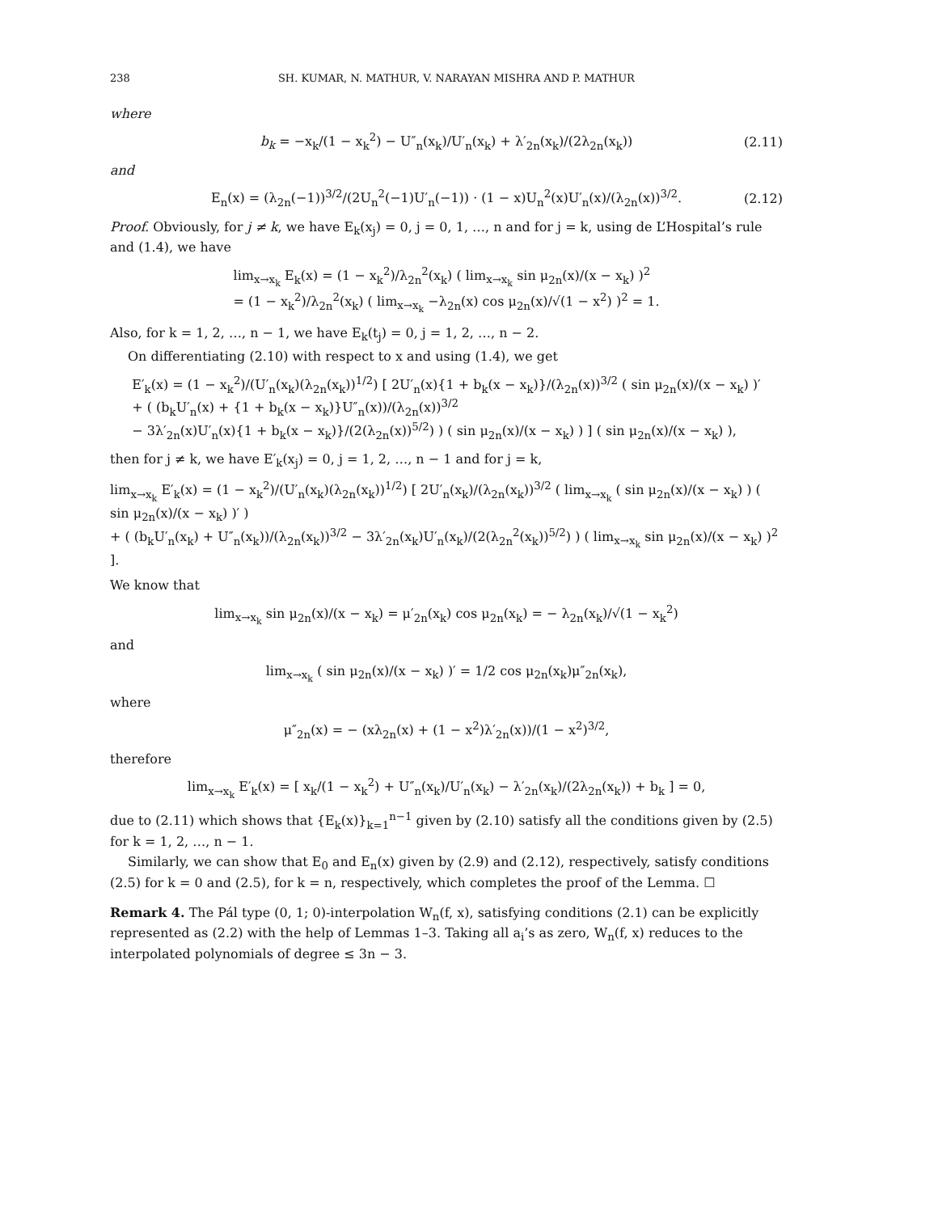238 SH. KUMAR, N. MATHUR, V. NARAYAN MISHRA AND P. MATHUR
where
b<sub>k</sub> = −x<sub>k</sub>/(1 − x<sub>k</sub><sup>2</sup>) − U″<sub>n</sub>(x<sub>k</sub>)/U′<sub>n</sub>(x<sub>k</sub>) + λ′<sub>2n</sub>(x<sub>k</sub>)/(2λ<sub>2n</sub>(x<sub>k</sub>)) (2.11)
and
E<sub>n</sub>(x) = (λ<sub>2n</sub>(−1))<sup>3/2</sup>/(2U<sub>n</sub><sup>2</sup>(−1)U′<sub>n</sub>(−1)) · (1 − x)U<sub>n</sub><sup>2</sup>(x)U′<sub>n</sub>(x)/(λ<sub>2n</sub>(x))<sup>3/2</sup>. (2.12)
Proof. Obviously, for j ≠ k, we have E<sub>k</sub>(x<sub>j</sub>) = 0, j = 0, 1, …, n and for j = k, using de L’Hospital’s rule and (1.4), we have
lim<sub>x→x<sub>k</sub></sub> E<sub>k</sub>(x) = (1 − x<sub>k</sub><sup>2</sup>)/λ<sub>2n</sub><sup>2</sup>(x<sub>k</sub>) ( lim<sub>x→x<sub>k</sub></sub> sin μ<sub>2n</sub>(x)/(x − x<sub>k</sub>) )<sup>2</sup>
= (1 − x<sub>k</sub><sup>2</sup>)/λ<sub>2n</sub><sup>2</sup>(x<sub>k</sub>) ( lim<sub>x→x<sub>k</sub></sub> −λ<sub>2n</sub>(x) cos μ<sub>2n</sub>(x)/√(1 − x<sup>2</sup>) )<sup>2</sup> = 1.
Also, for k = 1, 2, …, n − 1, we have E<sub>k</sub>(t<sub>j</sub>) = 0, j = 1, 2, …, n − 2.
On differentiating (2.10) with respect to x and using (1.4), we get
E′<sub>k</sub>(x) = (1 − x<sub>k</sub><sup>2</sup>)/(U′<sub>n</sub>(x<sub>k</sub>)(λ<sub>2n</sub>(x<sub>k</sub>))<sup>1/2</sup>) [ 2U′<sub>n</sub>(x){1 + b<sub>k</sub>(x − x<sub>k</sub>)}/(λ<sub>2n</sub>(x))<sup>3/2</sup> ( sin μ<sub>2n</sub>(x)/(x − x<sub>k</sub>) )′
+ ( (b<sub>k</sub>U′<sub>n</sub>(x) + {1 + b<sub>k</sub>(x − x<sub>k</sub>)}U″<sub>n</sub>(x))/(λ<sub>2n</sub>(x))<sup>3/2</sup>
− 3λ′<sub>2n</sub>(x)U′<sub>n</sub>(x){1 + b<sub>k</sub>(x − x<sub>k</sub>)}/(2(λ<sub>2n</sub>(x))<sup>5/2</sup>) ) ( sin μ<sub>2n</sub>(x)/(x − x<sub>k</sub>) ) ] ( sin μ<sub>2n</sub>(x)/(x − x<sub>k</sub>) ),
then for j ≠ k, we have E′<sub>k</sub>(x<sub>j</sub>) = 0, j = 1, 2, …, n − 1 and for j = k,
lim<sub>x→x<sub>k</sub></sub> E′<sub>k</sub>(x) = (1 − x<sub>k</sub><sup>2</sup>)/(U′<sub>n</sub>(x<sub>k</sub>)(λ<sub>2n</sub>(x<sub>k</sub>))<sup>1/2</sup>) [ 2U′<sub>n</sub>(x<sub>k</sub>)/(λ<sub>2n</sub>(x<sub>k</sub>))<sup>3/2</sup> ( lim<sub>x→x<sub>k</sub></sub> ( sin μ<sub>2n</sub>(x)/(x − x<sub>k</sub>) ) ( sin μ<sub>2n</sub>(x)/(x − x<sub>k</sub>) )′ )
+ ( (b<sub>k</sub>U′<sub>n</sub>(x<sub>k</sub>) + U″<sub>n</sub>(x<sub>k</sub>))/(λ<sub>2n</sub>(x<sub>k</sub>))<sup>3/2</sup> − 3λ′<sub>2n</sub>(x<sub>k</sub>)U′<sub>n</sub>(x<sub>k</sub>)/(2(λ<sub>2n</sub><sup>2</sup>(x<sub>k</sub>))<sup>5/2</sup>) ) ( lim<sub>x→x<sub>k</sub></sub> sin μ<sub>2n</sub>(x)/(x − x<sub>k</sub>) )<sup>2</sup> ].
We know that
lim<sub>x→x<sub>k</sub></sub> sin μ<sub>2n</sub>(x)/(x − x<sub>k</sub>) = μ′<sub>2n</sub>(x<sub>k</sub>) cos μ<sub>2n</sub>(x<sub>k</sub>) = − λ<sub>2n</sub>(x<sub>k</sub>)/√(1 − x<sub>k</sub><sup>2</sup>)
and
lim<sub>x→x<sub>k</sub></sub> ( sin μ<sub>2n</sub>(x)/(x − x<sub>k</sub>) )′ = 1/2 cos μ<sub>2n</sub>(x<sub>k</sub>)μ″<sub>2n</sub>(x<sub>k</sub>),
where
μ″<sub>2n</sub>(x) = − (xλ<sub>2n</sub>(x) + (1 − x<sup>2</sup>)λ′<sub>2n</sub>(x))/(1 − x<sup>2</sup>)<sup>3/2</sup>,
therefore
lim<sub>x→x<sub>k</sub></sub> E′<sub>k</sub>(x) = [ x<sub>k</sub>/(1 − x<sub>k</sub><sup>2</sup>) + U″<sub>n</sub>(x<sub>k</sub>)/U′<sub>n</sub>(x<sub>k</sub>) − λ′<sub>2n</sub>(x<sub>k</sub>)/(2λ<sub>2n</sub>(x<sub>k</sub>)) + b<sub>k</sub> ] = 0,
due to (2.11) which shows that {E<sub>k</sub>(x)}<sub>k=1</sub><sup>n−1</sup> given by (2.10) satisfy all the conditions given by (2.5) for k = 1, 2, …, n − 1.
Similarly, we can show that E<sub>0</sub> and E<sub>n</sub>(x) given by (2.9) and (2.12), respectively, satisfy conditions (2.5) for k = 0 and (2.5), for k = n, respectively, which completes the proof of the Lemma. ☐
Remark 4. The Pál type (0, 1; 0)-interpolation W<sub>n</sub>(f, x), satisfying conditions (2.1) can be explicitly represented as (2.2) with the help of Lemmas 1–3. Taking all a<sub>i</sub>’s as zero, W<sub>n</sub>(f, x) reduces to the interpolated polynomials of degree ≤ 3n − 3.